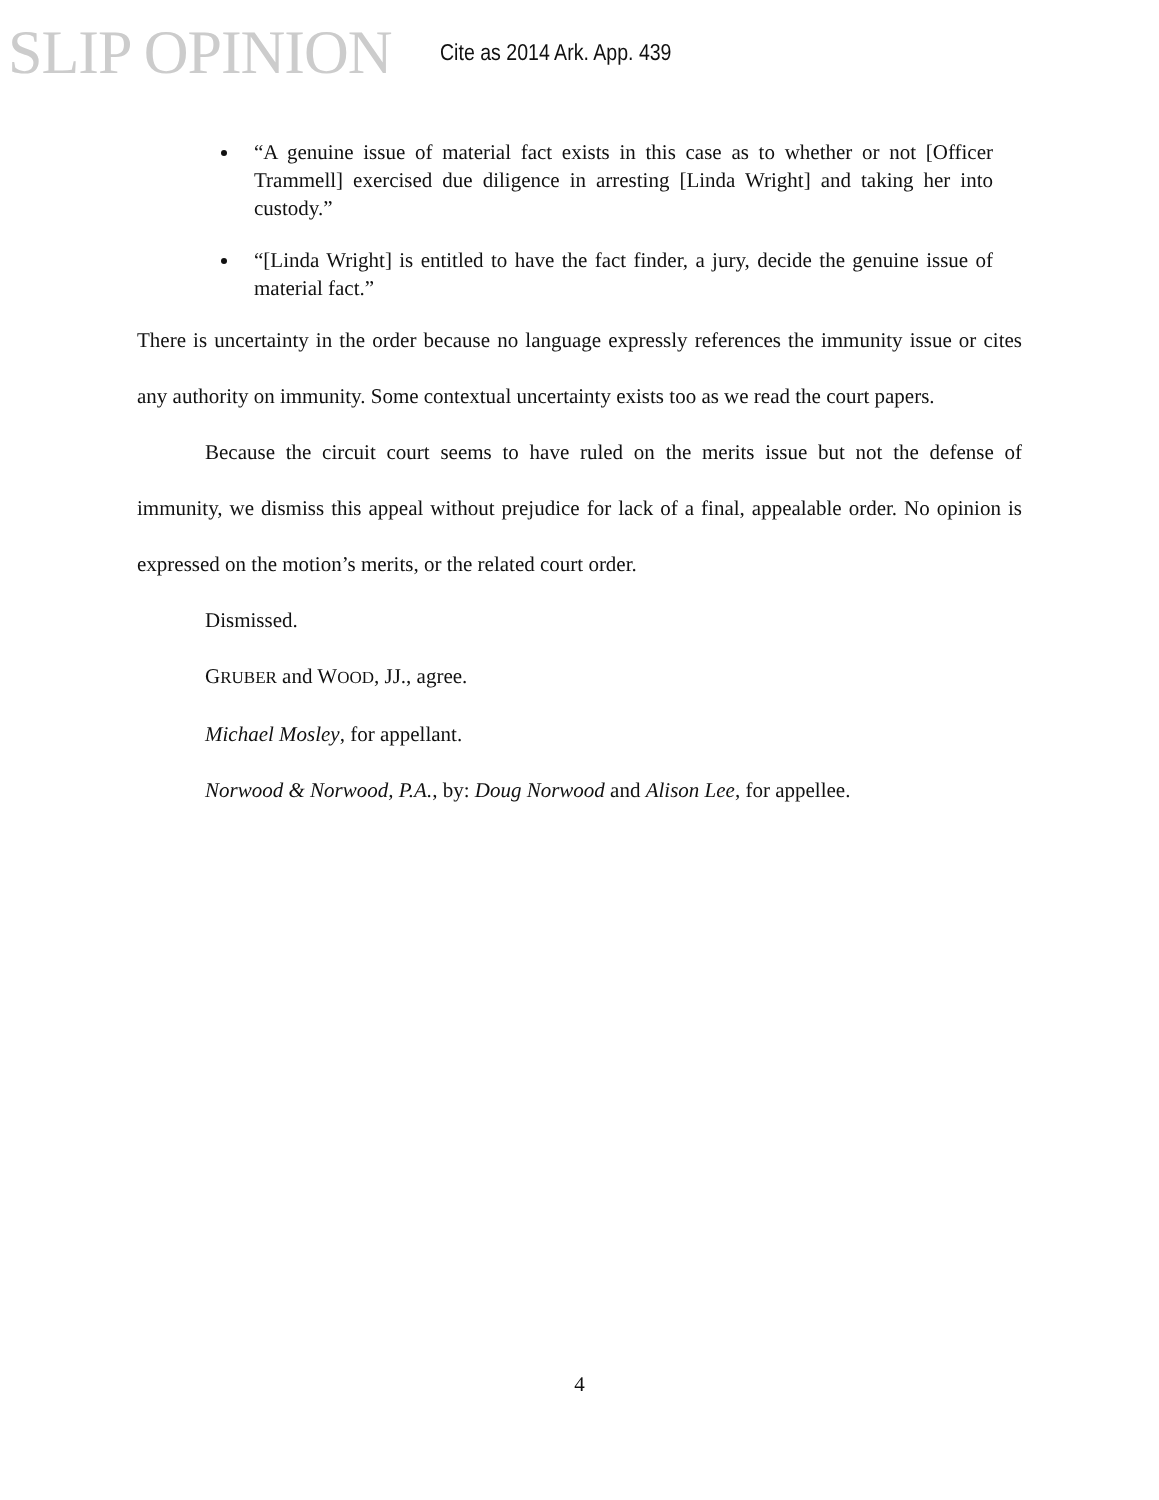SLIP OPINION
Cite as 2014 Ark. App. 439
“A genuine issue of material fact exists in this case as to whether or not [Officer Trammell] exercised due diligence in arresting [Linda Wright] and taking her into custody.”
“[Linda Wright] is entitled to have the fact finder, a jury, decide the genuine issue of material fact.”
There is uncertainty in the order because no language expressly references the immunity issue or cites any authority on immunity. Some contextual uncertainty exists too as we read the court papers.
Because the circuit court seems to have ruled on the merits issue but not the defense of immunity, we dismiss this appeal without prejudice for lack of a final, appealable order. No opinion is expressed on the motion’s merits, or the related court order.
Dismissed.
GRUBER and WOOD, JJ., agree.
Michael Mosley, for appellant.
Norwood & Norwood, P.A., by: Doug Norwood and Alison Lee, for appellee.
4